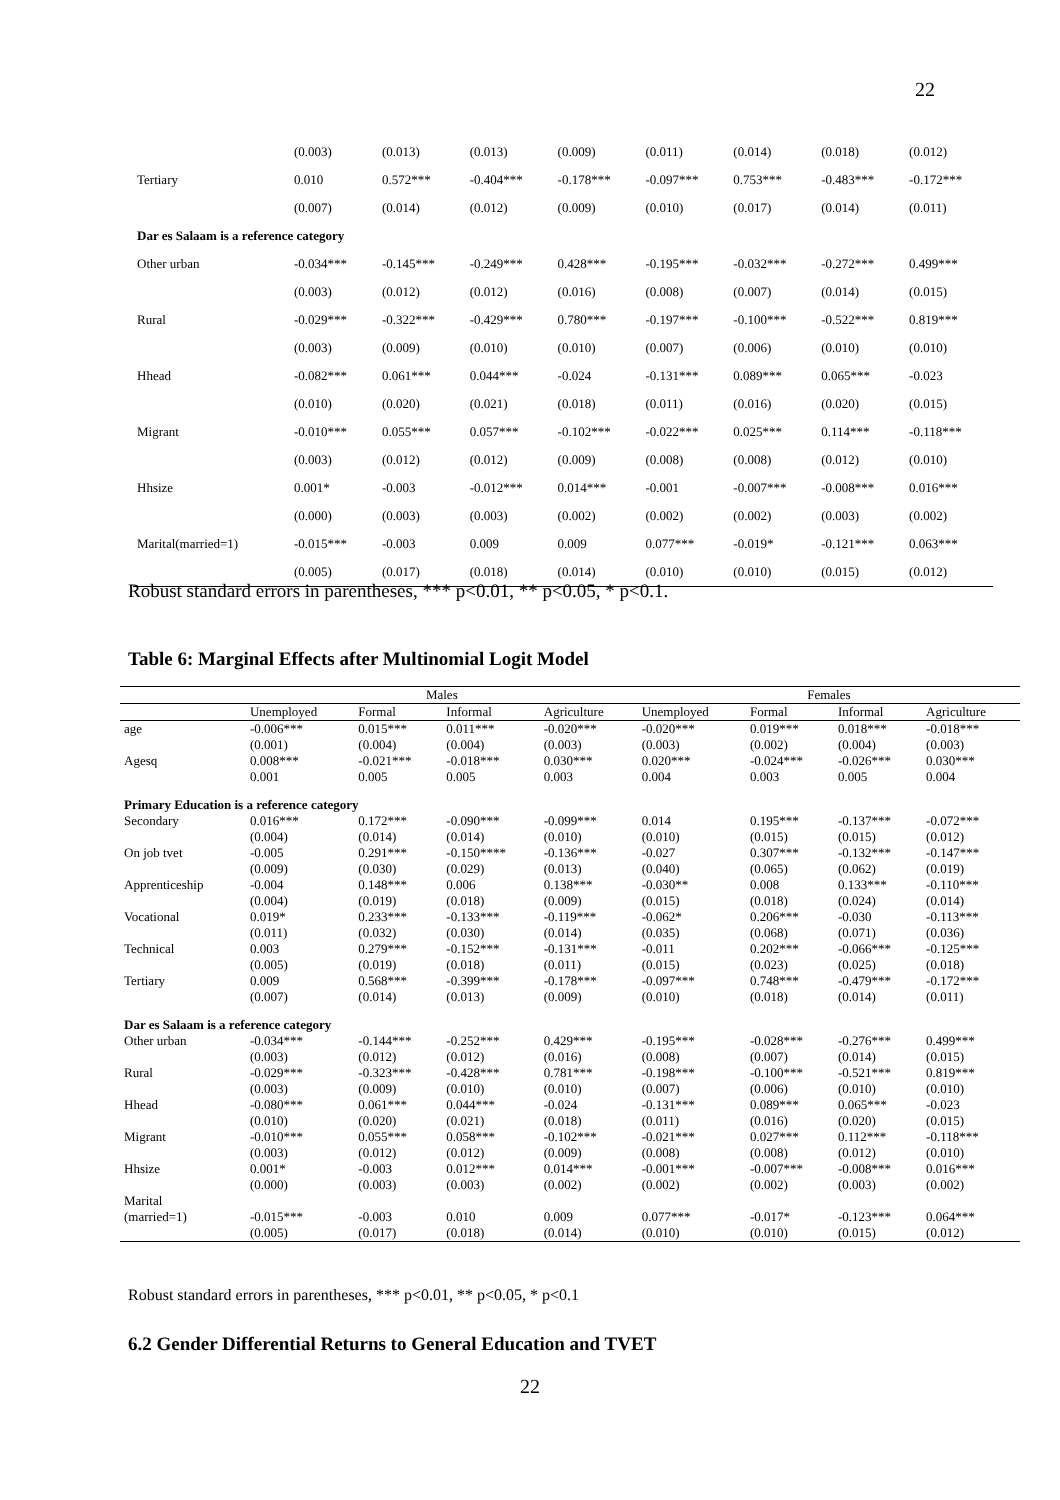22
| | (0.003) | (0.013) | (0.013) | (0.009) | (0.011) | (0.014) | (0.018) | (0.012) |
| Tertiary | 0.010 | 0.572*** | -0.404*** | -0.178*** | -0.097*** | 0.753*** | -0.483*** | -0.172*** |
| | (0.007) | (0.014) | (0.012) | (0.009) | (0.010) | (0.017) | (0.014) | (0.011) |
| Dar es Salaam is a reference category | | | | | | | | |
| Other urban | -0.034*** | -0.145*** | -0.249*** | 0.428*** | -0.195*** | -0.032*** | -0.272*** | 0.499*** |
| | (0.003) | (0.012) | (0.012) | (0.016) | (0.008) | (0.007) | (0.014) | (0.015) |
| Rural | -0.029*** | -0.322*** | -0.429*** | 0.780*** | -0.197*** | -0.100*** | -0.522*** | 0.819*** |
| | (0.003) | (0.009) | (0.010) | (0.010) | (0.007) | (0.006) | (0.010) | (0.010) |
| Hhead | -0.082*** | 0.061*** | 0.044*** | -0.024 | -0.131*** | 0.089*** | 0.065*** | -0.023 |
| | (0.010) | (0.020) | (0.021) | (0.018) | (0.011) | (0.016) | (0.020) | (0.015) |
| Migrant | -0.010*** | 0.055*** | 0.057*** | -0.102*** | -0.022*** | 0.025*** | 0.114*** | -0.118*** |
| | (0.003) | (0.012) | (0.012) | (0.009) | (0.008) | (0.008) | (0.012) | (0.010) |
| Hhsize | 0.001* | -0.003 | -0.012*** | 0.014*** | -0.001 | -0.007*** | -0.008*** | 0.016*** |
| | (0.000) | (0.003) | (0.003) | (0.002) | (0.002) | (0.002) | (0.003) | (0.002) |
| Marital(married=1) | -0.015*** | -0.003 | 0.009 | 0.009 | 0.077*** | -0.019* | -0.121*** | 0.063*** |
| | (0.005) | (0.017) | (0.018) | (0.014) | (0.010) | (0.010) | (0.015) | (0.012) |
Robust standard errors in parentheses, *** p<0.01, ** p<0.05, * p<0.1.
Table 6: Marginal Effects after Multinomial Logit Model
| | Males | | | | Females | | | |
| --- | --- | --- | --- | --- | --- | --- | --- | --- |
| | Unemployed | Formal | Informal | Agriculture | Unemployed | Formal | Informal | Agriculture |
| age | -0.006*** | 0.015*** | 0.011*** | -0.020*** | -0.020*** | 0.019*** | 0.018*** | -0.018*** |
| | (0.001) | (0.004) | (0.004) | (0.003) | (0.003) | (0.002) | (0.004) | (0.003) |
| Agesq | 0.008*** | -0.021*** | -0.018*** | 0.030*** | 0.020*** | -0.024*** | -0.026*** | 0.030*** |
| | 0.001 | 0.005 | 0.005 | 0.003 | 0.004 | 0.003 | 0.005 | 0.004 |
| Primary Education is a reference category | | | | | | | | |
| Secondary | 0.016*** | 0.172*** | -0.090*** | -0.099*** | 0.014 | 0.195*** | -0.137*** | -0.072*** |
| | (0.004) | (0.014) | (0.014) | (0.010) | (0.010) | (0.015) | (0.015) | (0.012) |
| On job tvet | -0.005 | 0.291*** | -0.150**** | -0.136*** | -0.027 | 0.307*** | -0.132*** | -0.147*** |
| | (0.009) | (0.030) | (0.029) | (0.013) | (0.040) | (0.065) | (0.062) | (0.019) |
| Apprenticeship | -0.004 | 0.148*** | 0.006 | 0.138*** | -0.030** | 0.008 | 0.133*** | -0.110*** |
| | (0.004) | (0.019) | (0.018) | (0.009) | (0.015) | (0.018) | (0.024) | (0.014) |
| Vocational | 0.019* | 0.233*** | -0.133*** | -0.119*** | -0.062* | 0.206*** | -0.030 | -0.113*** |
| | (0.011) | (0.032) | (0.030) | (0.014) | (0.035) | (0.068) | (0.071) | (0.036) |
| Technical | 0.003 | 0.279*** | -0.152*** | -0.131*** | -0.011 | 0.202*** | -0.066*** | -0.125*** |
| | (0.005) | (0.019) | (0.018) | (0.011) | (0.015) | (0.023) | (0.025) | (0.018) |
| Tertiary | 0.009 | 0.568*** | -0.399*** | -0.178*** | -0.097*** | 0.748*** | -0.479*** | -0.172*** |
| | (0.007) | (0.014) | (0.013) | (0.009) | (0.010) | (0.018) | (0.014) | (0.011) |
| Dar es Salaam is a reference category | | | | | | | | |
| Other urban | -0.034*** | -0.144*** | -0.252*** | 0.429*** | -0.195*** | -0.028*** | -0.276*** | 0.499*** |
| | (0.003) | (0.012) | (0.012) | (0.016) | (0.008) | (0.007) | (0.014) | (0.015) |
| Rural | -0.029*** | -0.323*** | -0.428*** | 0.781*** | -0.198*** | -0.100*** | -0.521*** | 0.819*** |
| | (0.003) | (0.009) | (0.010) | (0.010) | (0.007) | (0.006) | (0.010) | (0.010) |
| Hhead | -0.080*** | 0.061*** | 0.044*** | -0.024 | -0.131*** | 0.089*** | 0.065*** | -0.023 |
| | (0.010) | (0.020) | (0.021) | (0.018) | (0.011) | (0.016) | (0.020) | (0.015) |
| Migrant | -0.010*** | 0.055*** | 0.058*** | -0.102*** | -0.021*** | 0.027*** | 0.112*** | -0.118*** |
| | (0.003) | (0.012) | (0.012) | (0.009) | (0.008) | (0.008) | (0.012) | (0.010) |
| Hhsize | 0.001* | -0.003 | 0.012*** | 0.014*** | -0.001*** | -0.007*** | -0.008*** | 0.016*** |
| | (0.000) | (0.003) | (0.003) | (0.002) | (0.002) | (0.002) | (0.003) | (0.002) |
| Marital | | | | | | | | |
| (married=1) | -0.015*** | -0.003 | 0.010 | 0.009 | 0.077*** | -0.017* | -0.123*** | 0.064*** |
| | (0.005) | (0.017) | (0.018) | (0.014) | (0.010) | (0.010) | (0.015) | (0.012) |
Robust standard errors in parentheses, *** p<0.01, ** p<0.05, * p<0.1
6.2 Gender Differential Returns to General Education and TVET
22